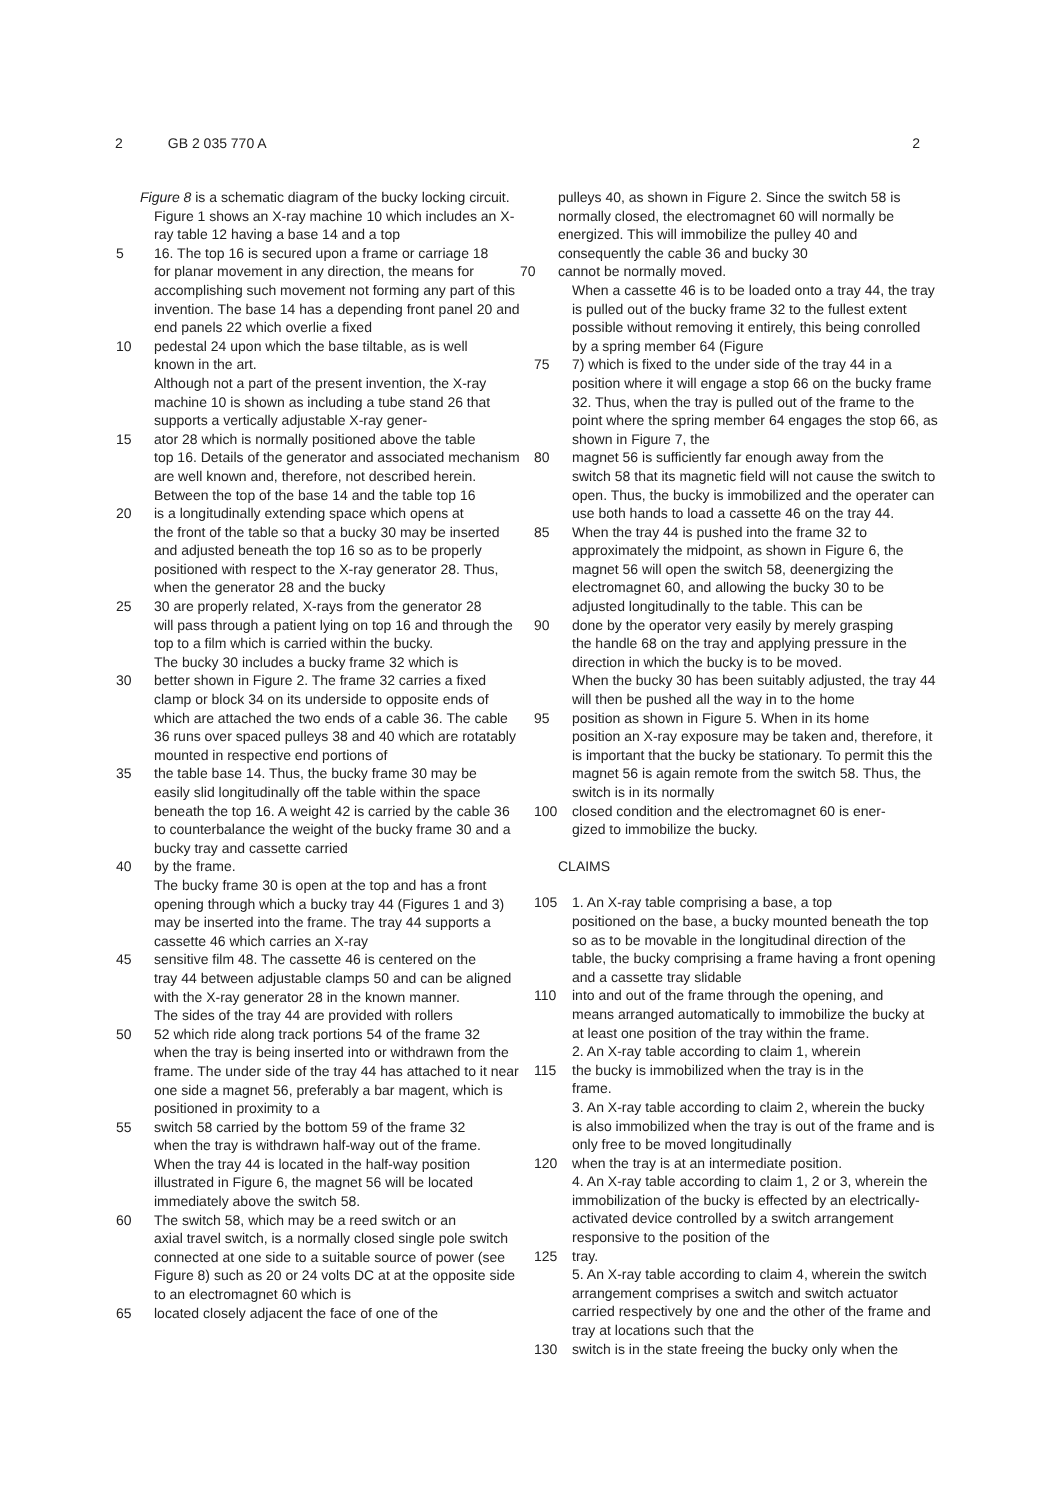2 GB 2 035 770 A 2
Figure 8 is a schematic diagram of the bucky locking circuit.
Figure 1 shows an X-ray machine 10 which includes an X-ray table 12 having a base 14 and a top
5 16. The top 16 is secured upon a frame or carriage 18
for planar movement in any direction, the means for accomplishing such movement not forming any part of this invention. The base 14 has a depending front panel 20 and end panels 22 which overlie a fixed
10 pedestal 24 upon which the base tiltable, as is well
known in the art.
Although not a part of the present invention, the X-ray machine 10 is shown as including a tube stand 26 that supports a vertically adjustable X-ray gener-
15 ator 28 which is normally positioned above the table
top 16. Details of the generator and associated mechanism are well known and, therefore, not described herein.
Between the top of the base 14 and the table top 16
20 is a longitudinally extending space which opens at
the front of the table so that a bucky 30 may be inserted and adjusted beneath the top 16 so as to be properly positioned with respect to the X-ray generator 28. Thus, when the generator 28 and the bucky
25 30 are properly related, X-rays from the generator 28
will pass through a patient lying on top 16 and through the top to a film which is carried within the bucky.
The bucky 30 includes a bucky frame 32 which is
30 better shown in Figure 2. The frame 32 carries a fixed
clamp or block 34 on its underside to opposite ends of which are attached the two ends of a cable 36. The cable 36 runs over spaced pulleys 38 and 40 which are rotatably mounted in respective end portions of
35 the table base 14. Thus, the bucky frame 30 may be
easily slid longitudinally off the table within the space beneath the top 16. A weight 42 is carried by the cable 36 to counterbalance the weight of the bucky frame 30 and a bucky tray and cassette carried
40 by the frame.
The bucky frame 30 is open at the top and has a front opening through which a bucky tray 44 (Figures 1 and 3) may be inserted into the frame. The tray 44 supports a cassette 46 which carries an X-ray
45 sensitive film 48. The cassette 46 is centered on the
tray 44 between adjustable clamps 50 and can be aligned with the X-ray generator 28 in the known manner.
The sides of the tray 44 are provided with rollers
50 52 which ride along track portions 54 of the frame 32
when the tray is being inserted into or withdrawn from the frame. The under side of the tray 44 has attached to it near one side a magnet 56, preferably a bar magent, which is positioned in proximity to a
55 switch 58 carried by the bottom 59 of the frame 32
when the tray is withdrawn half-way out of the frame. When the tray 44 is located in the half-way position illustrated in Figure 6, the magnet 56 will be located immediately above the switch 58.
60 The switch 58, which may be a reed switch or an
axial travel switch, is a normally closed single pole switch connected at one side to a suitable source of power (see Figure 8) such as 20 or 24 volts DC at at the opposite side to an electromagnet 60 which is
65 located closely adjacent the face of one of the
pulleys 40, as shown in Figure 2. Since the switch 58 is normally closed, the electromagnet 60 will normally be energized. This will immobilize the pulley 40 and consequently the cable 36 and bucky 30
70 cannot be normally moved.
When a cassette 46 is to be loaded onto a tray 44, the tray is pulled out of the bucky frame 32 to the fullest extent possible without removing it entirely, this being conrolled by a spring member 64 (Figure
75 7) which is fixed to the under side of the tray 44 in a
position where it will engage a stop 66 on the bucky frame 32. Thus, when the tray is pulled out of the frame to the point where the spring member 64 engages the stop 66, as shown in Figure 7, the
80 magnet 56 is sufficiently far enough away from the
switch 58 that its magnetic field will not cause the switch to open. Thus, the bucky is immobilized and the operater can use both hands to load a cassette 46 on the tray 44.
85 When the tray 44 is pushed into the frame 32 to
approximately the midpoint, as shown in Figure 6, the magnet 56 will open the switch 58, deenergizing the electromagnet 60, and allowing the bucky 30 to be adjusted longitudinally to the table. This can be
90 done by the operator very easily by merely grasping
the handle 68 on the tray and applying pressure in the direction in which the bucky is to be moved.
When the bucky 30 has been suitably adjusted, the tray 44 will then be pushed all the way in to the home
95 position as shown in Figure 5. When in its home
position an X-ray exposure may be taken and, therefore, it is important that the bucky be stationary. To permit this the magnet 56 is again remote from the switch 58. Thus, the switch is in its normally
100 closed condition and the electromagnet 60 is ener-
gized to immobilize the bucky.
CLAIMS
105 1. An X-ray table comprising a base, a top
positioned on the base, a bucky mounted beneath the top so as to be movable in the longitudinal direction of the table, the bucky comprising a frame having a front opening and a cassette tray slidable
110 into and out of the frame through the opening, and
means arranged automatically to immobilize the bucky at at least one position of the tray within the frame.
2. An X-ray table according to claim 1, wherein
115 the bucky is immobilized when the tray is in the
frame.
3. An X-ray table according to claim 2, wherein the bucky is also immobilized when the tray is out of the frame and is only free to be moved longitudinally
120 when the tray is at an intermediate position.
4. An X-ray table according to claim 1, 2 or 3, wherein the immobilization of the bucky is effected by an electrically-activated device controlled by a switch arrangement responsive to the position of the
125 tray.
5. An X-ray table according to claim 4, wherein the switch arrangement comprises a switch and switch actuator carried respectively by one and the other of the frame and tray at locations such that the
130 switch is in the state freeing the bucky only when the